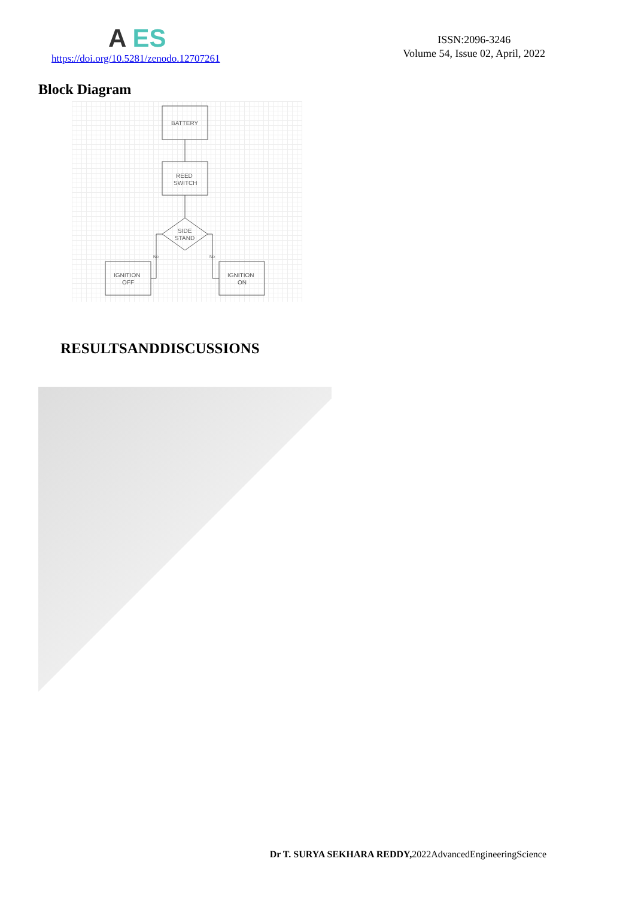A ES
https://doi.org/10.5281/zenodo.12707261
ISSN:2096-3246
Volume 54, Issue 02, April, 2022
Block Diagram
BATTERY
REED
SWITCH
SIDE
STAND
No
No
IGNITION
OFF
IGNITION
ON
RESULTSANDDISCUSSIONS
Dr T. SURYA SEKHARA REDDY, 2022AdvancedEngineeringScience